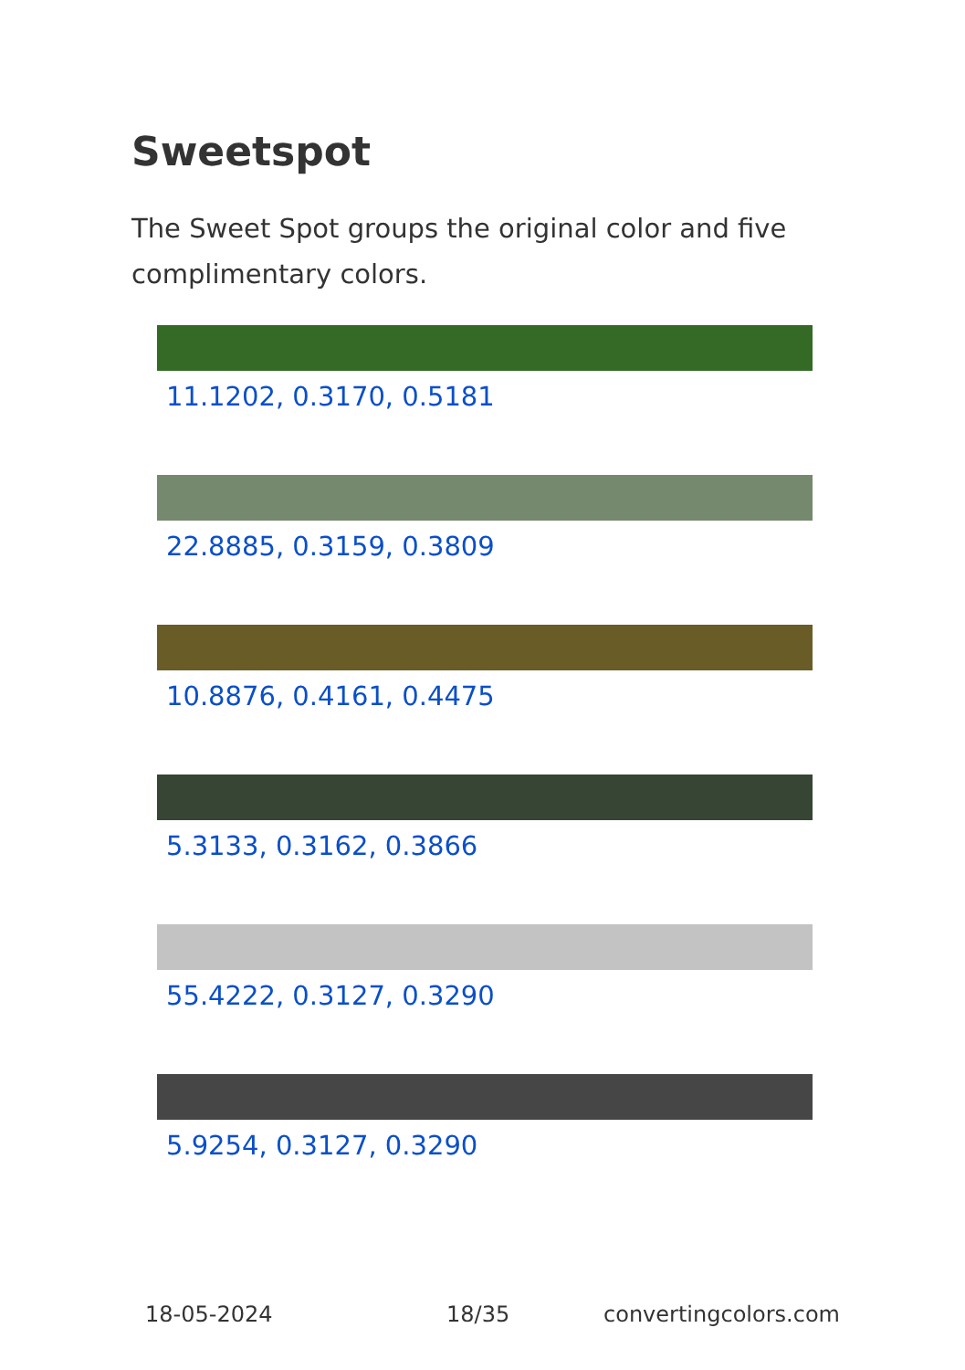Sweetspot
The Sweet Spot groups the original color and five complimentary colors.
11.1202, 0.3170, 0.5181
22.8885, 0.3159, 0.3809
10.8876, 0.4161, 0.4475
5.3133, 0.3162, 0.3866
55.4222, 0.3127, 0.3290
5.9254, 0.3127, 0.3290
18-05-2024 18/35 convertingcolors.com